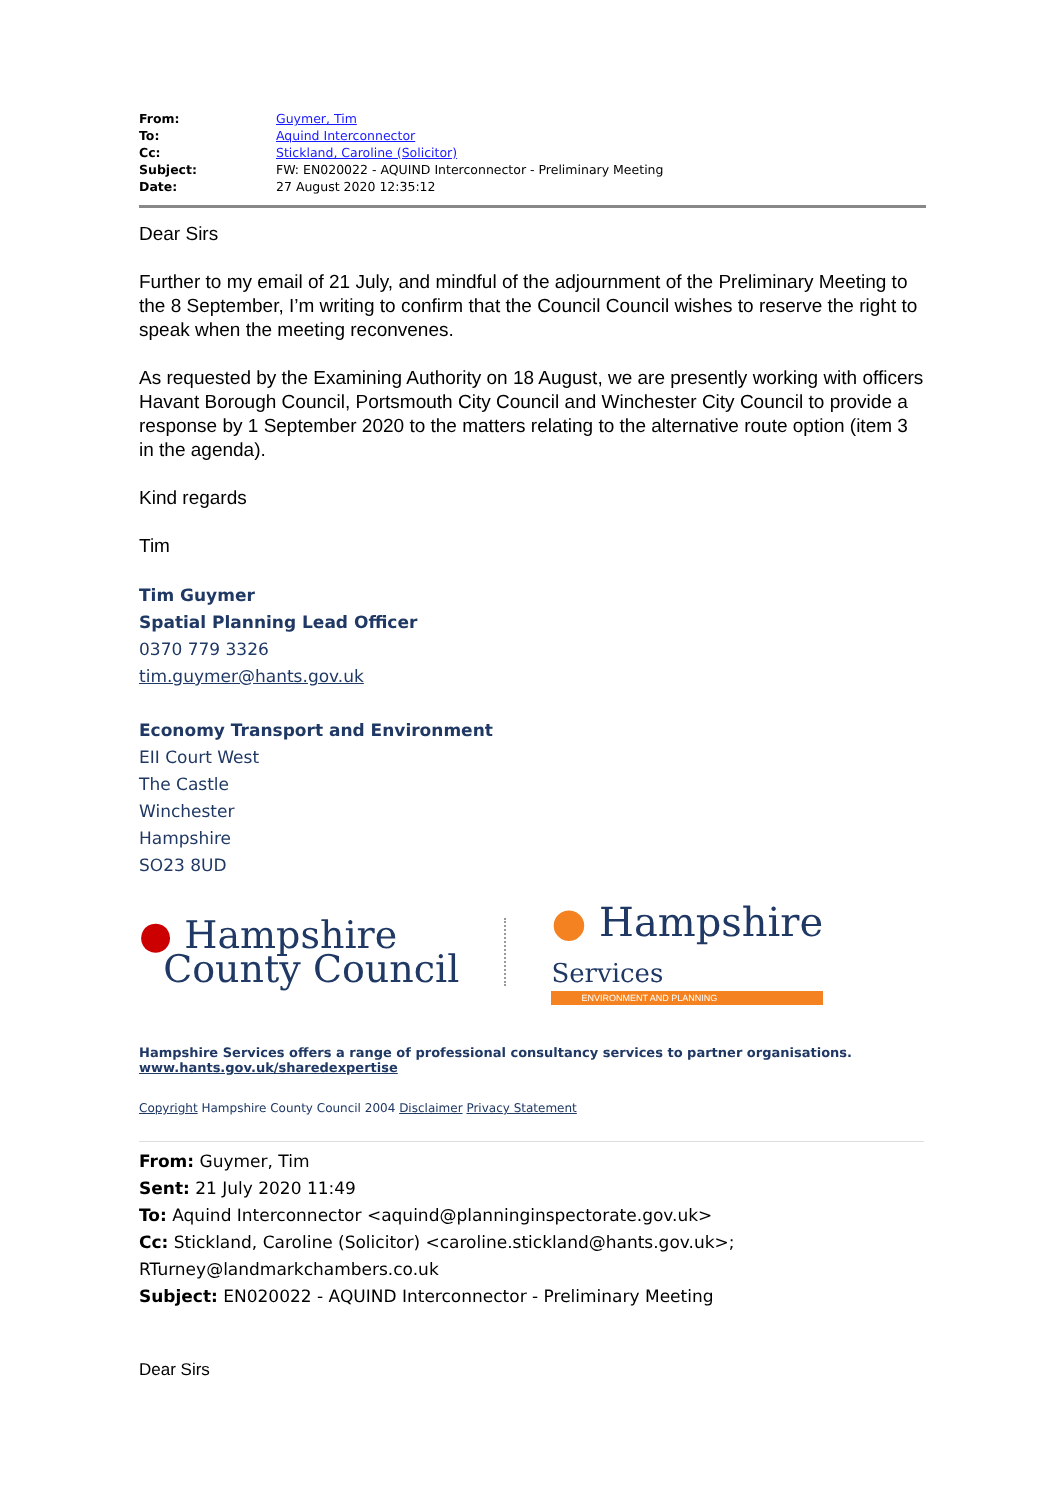| From: | Guymer, Tim |
| To: | Aquind Interconnector |
| Cc: | Stickland, Caroline (Solicitor) |
| Subject: | FW: EN020022 - AQUIND Interconnector - Preliminary Meeting |
| Date: | 27 August 2020 12:35:12 |
Dear Sirs
Further to my email of 21 July, and mindful of the adjournment of the Preliminary Meeting to the 8 September, I’m writing to confirm that the Council Council wishes to reserve the right to speak when the meeting reconvenes.
As requested by the Examining Authority on 18 August, we are presently working with officers Havant Borough Council, Portsmouth City Council and Winchester City Council to provide a response by 1 September 2020 to the matters relating to the alternative route option (item 3 in the agenda).
Kind regards
Tim
Tim Guymer
Spatial Planning Lead Officer
0370 779 3326
tim.guymer@hants.gov.uk
Economy Transport and Environment
EII Court West
The Castle
Winchester
Hampshire
SO23 8UD
● Hampshire
County Council
● Hampshire
Services
ENVIRONMENT AND PLANNING
Hampshire Services offers a range of professional consultancy services to partner organisations.
www.hants.gov.uk/sharedexpertise
Copyright Hampshire County Council 2004 Disclaimer Privacy Statement
From: Guymer, Tim
Sent: 21 July 2020 11:49
To: Aquind Interconnector <aquind@planninginspectorate.gov.uk>
Cc: Stickland, Caroline (Solicitor) <caroline.stickland@hants.gov.uk>; RTurney@landmarkchambers.co.uk
Subject: EN020022 - AQUIND Interconnector - Preliminary Meeting
Dear Sirs